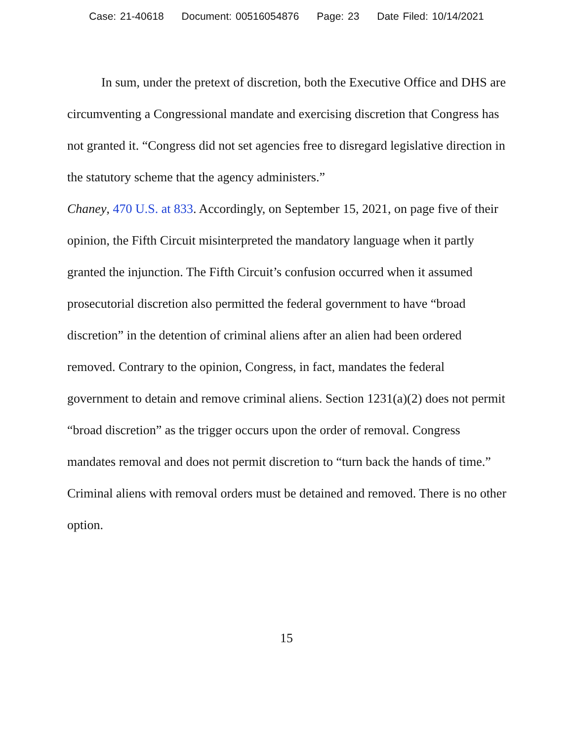Case: 21-40618 Document: 00516054876 Page: 23 Date Filed: 10/14/2021
In sum, under the pretext of discretion, both the Executive Office and DHS are circumventing a Congressional mandate and exercising discretion that Congress has not granted it. “Congress did not set agencies free to disregard legislative direction in the statutory scheme that the agency administers.”
Chaney, 470 U.S. at 833. Accordingly, on September 15, 2021, on page five of their opinion, the Fifth Circuit misinterpreted the mandatory language when it partly granted the injunction. The Fifth Circuit’s confusion occurred when it assumed prosecutorial discretion also permitted the federal government to have “broad discretion” in the detention of criminal aliens after an alien had been ordered removed. Contrary to the opinion, Congress, in fact, mandates the federal government to detain and remove criminal aliens. Section 1231(a)(2) does not permit “broad discretion” as the trigger occurs upon the order of removal. Congress mandates removal and does not permit discretion to “turn back the hands of time.” Criminal aliens with removal orders must be detained and removed. There is no other option.
15